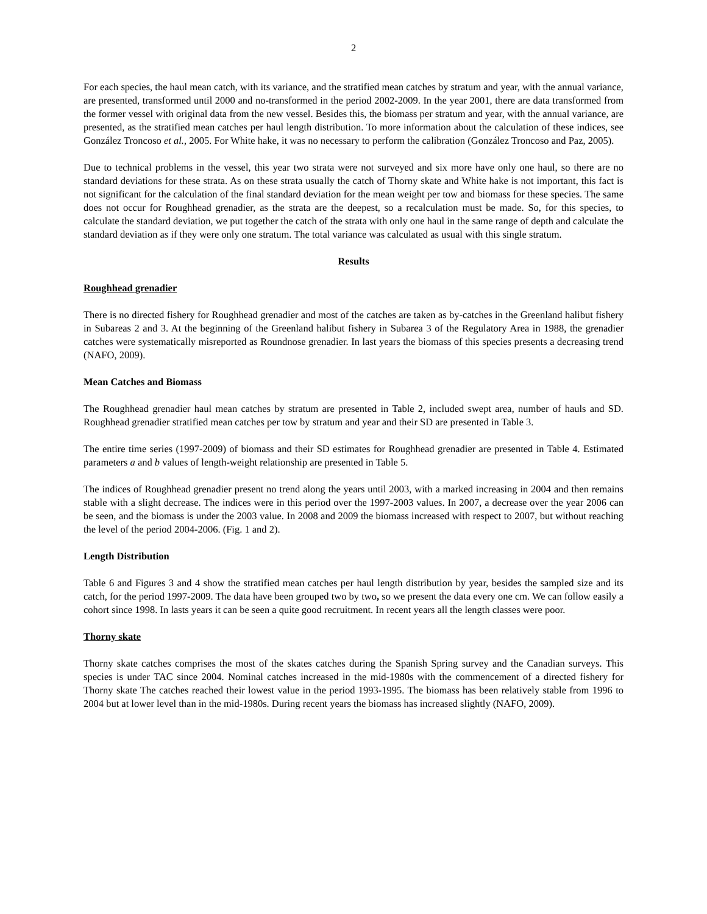2
For each species, the haul mean catch, with its variance, and the stratified mean catches by stratum and year, with the annual variance, are presented, transformed until 2000 and no-transformed in the period 2002-2009. In the year 2001, there are data transformed from the former vessel with original data from the new vessel. Besides this, the biomass per stratum and year, with the annual variance, are presented, as the stratified mean catches per haul length distribution. To more information about the calculation of these indices, see González Troncoso et al., 2005. For White hake, it was no necessary to perform the calibration (González Troncoso and Paz, 2005).
Due to technical problems in the vessel, this year two strata were not surveyed and six more have only one haul, so there are no standard deviations for these strata. As on these strata usually the catch of Thorny skate and White hake is not important, this fact is not significant for the calculation of the final standard deviation for the mean weight per tow and biomass for these species. The same does not occur for Roughhead grenadier, as the strata are the deepest, so a recalculation must be made. So, for this species, to calculate the standard deviation, we put together the catch of the strata with only one haul in the same range of depth and calculate the standard deviation as if they were only one stratum. The total variance was calculated as usual with this single stratum.
Results
Roughhead grenadier
There is no directed fishery for Roughhead grenadier and most of the catches are taken as by-catches in the Greenland halibut fishery in Subareas 2 and 3. At the beginning of the Greenland halibut fishery in Subarea 3 of the Regulatory Area in 1988, the grenadier catches were systematically misreported as Roundnose grenadier. In last years the biomass of this species presents a decreasing trend (NAFO, 2009).
Mean Catches and Biomass
The Roughhead grenadier haul mean catches by stratum are presented in Table 2, included swept area, number of hauls and SD. Roughhead grenadier stratified mean catches per tow by stratum and year and their SD are presented in Table 3.
The entire time series (1997-2009) of biomass and their SD estimates for Roughhead grenadier are presented in Table 4. Estimated parameters a and b values of length-weight relationship are presented in Table 5.
The indices of Roughhead grenadier present no trend along the years until 2003, with a marked increasing in 2004 and then remains stable with a slight decrease. The indices were in this period over the 1997-2003 values. In 2007, a decrease over the year 2006 can be seen, and the biomass is under the 2003 value. In 2008 and 2009 the biomass increased with respect to 2007, but without reaching the level of the period 2004-2006. (Fig. 1 and 2).
Length Distribution
Table 6 and Figures 3 and 4 show the stratified mean catches per haul length distribution by year, besides the sampled size and its catch, for the period 1997-2009. The data have been grouped two by two, so we present the data every one cm. We can follow easily a cohort since 1998. In lasts years it can be seen a quite good recruitment. In recent years all the length classes were poor.
Thorny skate
Thorny skate catches comprises the most of the skates catches during the Spanish Spring survey and the Canadian surveys. This species is under TAC since 2004. Nominal catches increased in the mid-1980s with the commencement of a directed fishery for Thorny skate The catches reached their lowest value in the period 1993-1995. The biomass has been relatively stable from 1996 to 2004 but at lower level than in the mid-1980s. During recent years the biomass has increased slightly (NAFO, 2009).